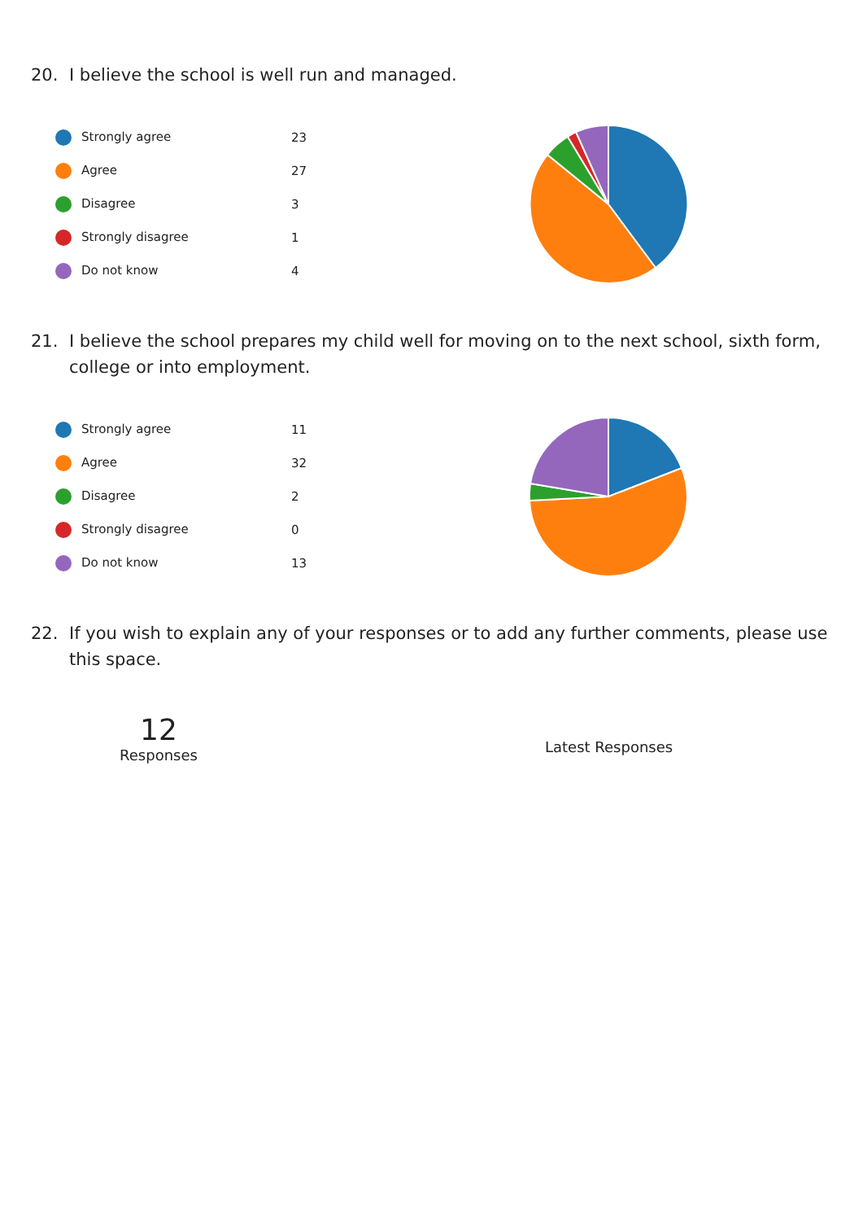20. I believe the school is well run and managed.
| Strongly agree | 23 |
| Agree | 27 |
| Disagree | 3 |
| Strongly disagree | 1 |
| Do not know | 4 |
21. I believe the school prepares my child well for moving on to the next school, sixth form, college or into employment.
| Strongly agree | 11 |
| Agree | 32 |
| Disagree | 2 |
| Strongly disagree | 0 |
| Do not know | 13 |
22. If you wish to explain any of your responses or to add any further comments, please use this space.
12
Responses
Latest Responses